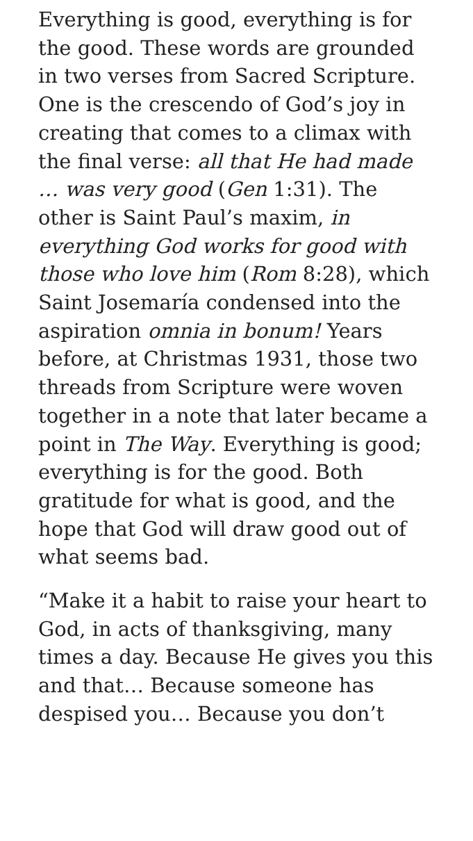Everything is good, everything is for the good. These words are grounded in two verses from Sacred Scripture. One is the crescendo of God’s joy in creating that comes to a climax with the final verse: all that He had made … was very good (Gen 1:31). The other is Saint Paul’s maxim, in everything God works for good with those who love him (Rom 8:28), which Saint Josemaría condensed into the aspiration omnia in bonum! Years before, at Christmas 1931, those two threads from Scripture were woven together in a note that later became a point in The Way. Everything is good; everything is for the good. Both gratitude for what is good, and the hope that God will draw good out of what seems bad.
“Make it a habit to raise your heart to God, in acts of thanksgiving, many times a day. Because He gives you this and that… Because someone has despised you… Because you don’t